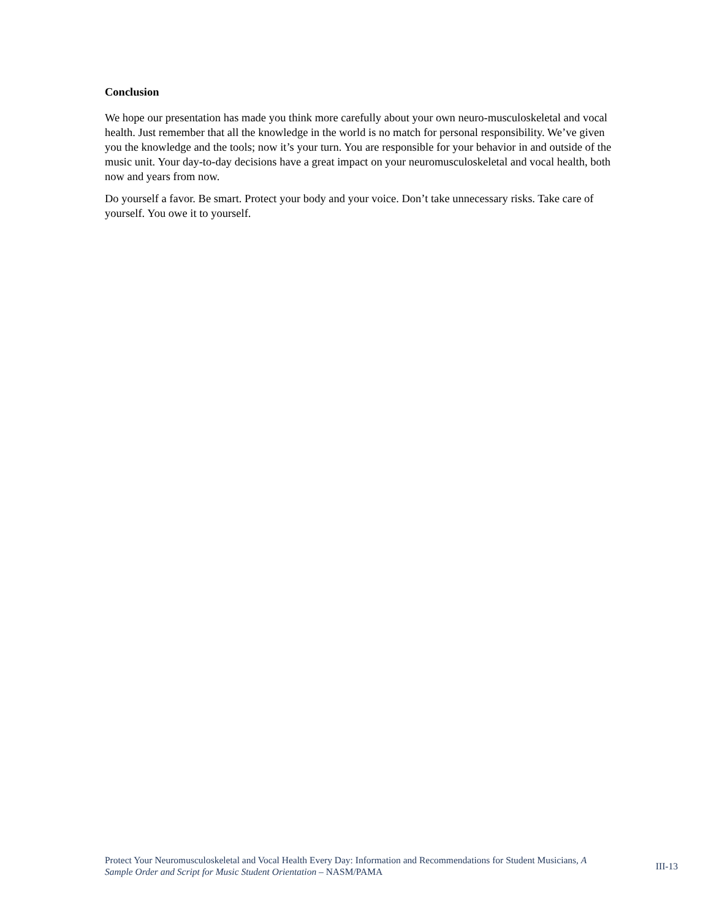Conclusion
We hope our presentation has made you think more carefully about your own neuro-musculoskeletal and vocal health. Just remember that all the knowledge in the world is no match for personal responsibility. We’ve given you the knowledge and the tools; now it’s your turn. You are responsible for your behavior in and outside of the music unit. Your day-to-day decisions have a great impact on your neuromusculoskeletal and vocal health, both now and years from now.
Do yourself a favor. Be smart. Protect your body and your voice. Don’t take unnecessary risks. Take care of yourself. You owe it to yourself.
Protect Your Neuromusculoskeletal and Vocal Health Every Day: Information and Recommendations for Student Musicians, A Sample Order and Script for Music Student Orientation – NASM/PAMA
III-13